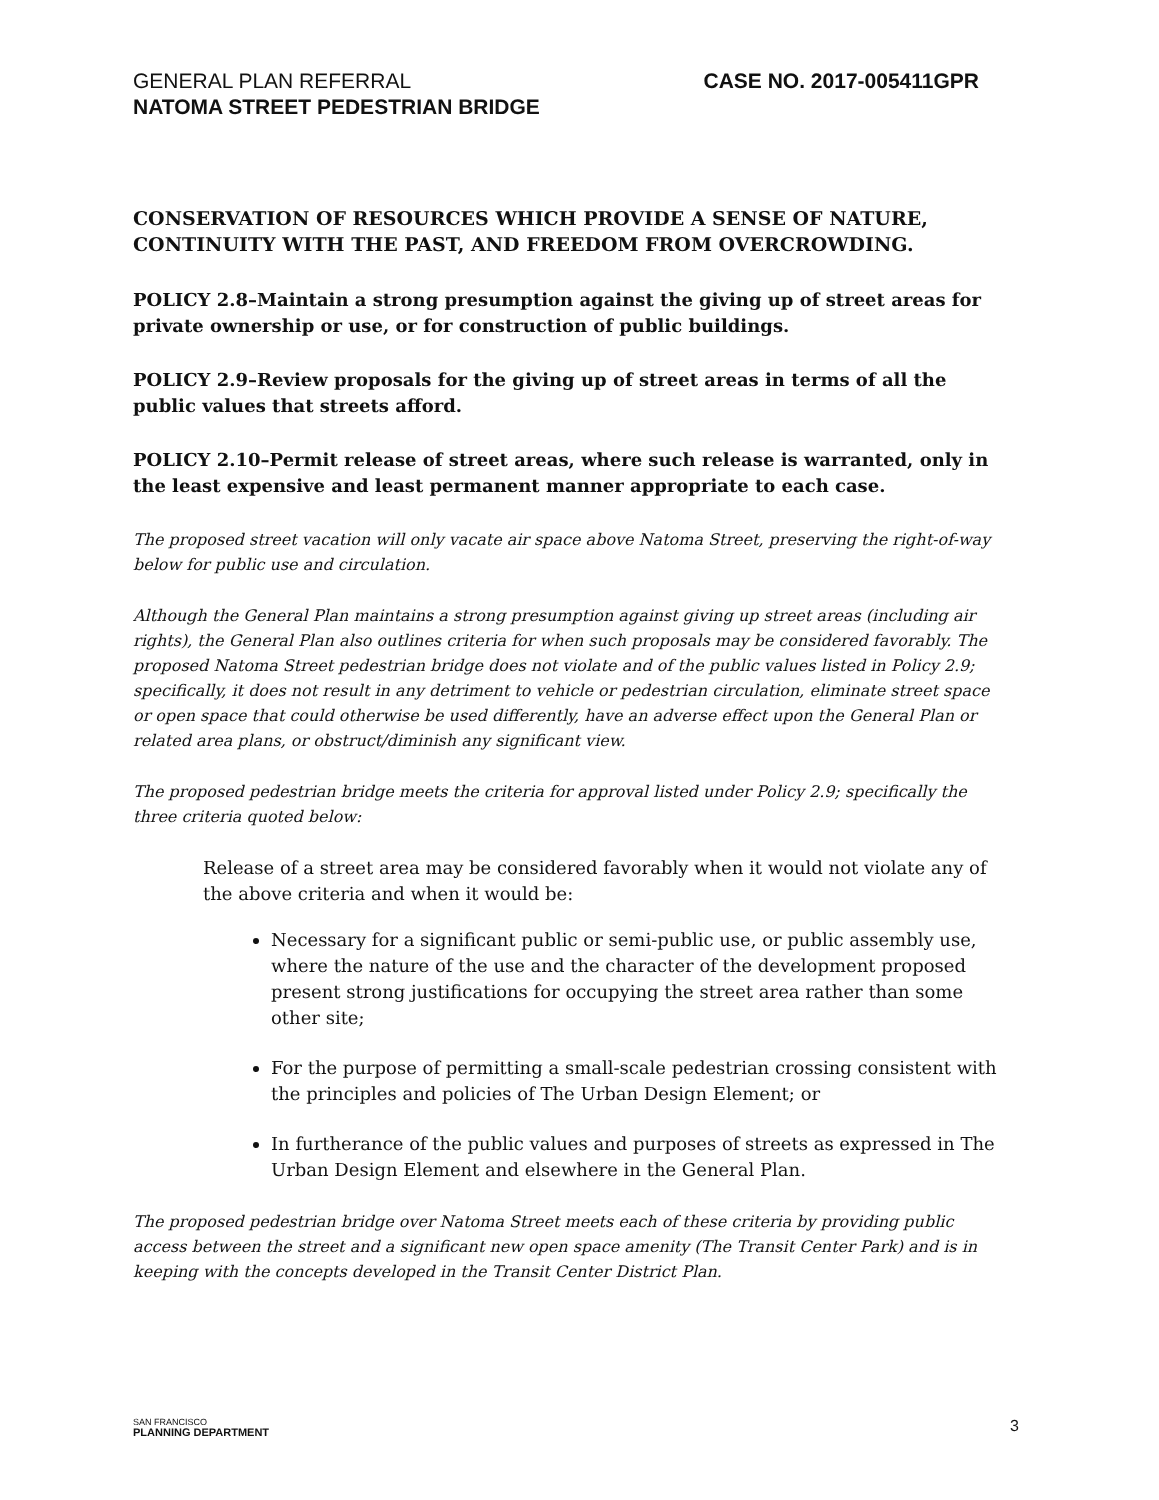GENERAL PLAN REFERRAL
NATOMA STREET PEDESTRIAN BRIDGE
CASE NO. 2017-005411GPR
CONSERVATION OF RESOURCES WHICH PROVIDE A SENSE OF NATURE, CONTINUITY WITH THE PAST, AND FREEDOM FROM OVERCROWDING.
POLICY 2.8–Maintain a strong presumption against the giving up of street areas for private ownership or use, or for construction of public buildings.
POLICY 2.9–Review proposals for the giving up of street areas in terms of all the public values that streets afford.
POLICY 2.10–Permit release of street areas, where such release is warranted, only in the least expensive and least permanent manner appropriate to each case.
The proposed street vacation will only vacate air space above Natoma Street, preserving the right-of-way below for public use and circulation.
Although the General Plan maintains a strong presumption against giving up street areas (including air rights), the General Plan also outlines criteria for when such proposals may be considered favorably. The proposed Natoma Street pedestrian bridge does not violate and of the public values listed in Policy 2.9; specifically, it does not result in any detriment to vehicle or pedestrian circulation, eliminate street space or open space that could otherwise be used differently, have an adverse effect upon the General Plan or related area plans, or obstruct/diminish any significant view.
The proposed pedestrian bridge meets the criteria for approval listed under Policy 2.9; specifically the three criteria quoted below:
Release of a street area may be considered favorably when it would not violate any of the above criteria and when it would be:
Necessary for a significant public or semi-public use, or public assembly use, where the nature of the use and the character of the development proposed present strong justifications for occupying the street area rather than some other site;
For the purpose of permitting a small-scale pedestrian crossing consistent with the principles and policies of The Urban Design Element; or
In furtherance of the public values and purposes of streets as expressed in The Urban Design Element and elsewhere in the General Plan.
The proposed pedestrian bridge over Natoma Street meets each of these criteria by providing public access between the street and a significant new open space amenity (The Transit Center Park) and is in keeping with the concepts developed in the Transit Center District Plan.
SAN FRANCISCO
PLANNING DEPARTMENT
3